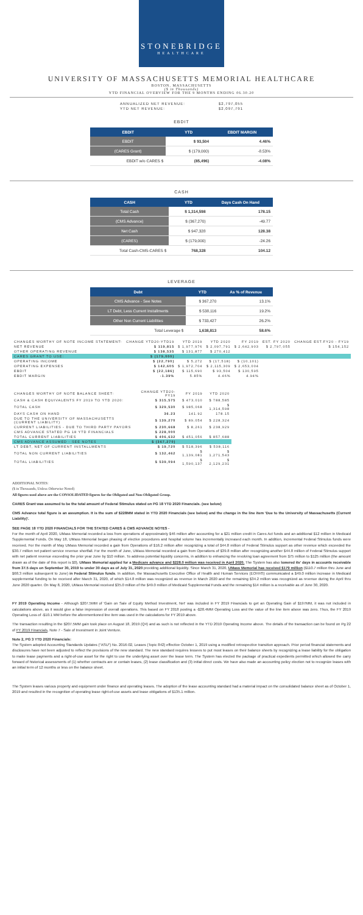STONEBRIDGE
HEALTHCARE
UNIVERSITY OF MASSACHUSETTS MEMORIAL HEALTHCARE
BOSTON, MASSACHUSETTS
($ in Thousands)
YTD FINANCIAL OVERVIEW FOR THE 9 MONTHS ENDING 06.30.20
| ANNUALIZED NET REVENUE: | $2,797,055 |
| YTD NET REVENUE: | $2,097,791 |
EBDIT
| EBDIT | YTD | EBDIT MARGIN |
| --- | --- | --- |
| EBDIT | $ 93,504 | 4.46% |
| (CARES Grant) | $ (179,000) | -8.53% |
| EBDIT w/o CARES $ | (85,496) | -4.08% |
CASH
| CASH | YTD | Days Cash On Hand |
| --- | --- | --- |
| Total Cash | $ 1,314,598 | 178.15 |
| (CMS Advance) | $ (367,270) | -49.77 |
| Net Cash | $ 947,328 | 128.38 |
| (CARES) | $ (179,000) | -24.26 |
| Total Cash-CMS-CARES $ | 768,328 | 104.12 |
LEVERAGE
| Debt | YTD | As % of Revenue |
| --- | --- | --- |
| CMS Advance - See Notes | $ 367,270 | 13.1% |
| LT Debt, Less Current Installments | $ 538,116 | 19.2% |
| Other Non Current Liabilities | $ 733,427 | 26.2% |
| Total Leverage $ | 1,638,813 | 58.6% |
| CHANGES WORTHY OF NOTE INCOME STATEMENT: | CHANGE YTD20-YTD19 | YTD 2019 | YTD 2020 | FY 2019 | EST. FY 2020 | CHANGE EST.FY20 - FY19 |
| --- | --- | --- | --- | --- | --- | --- |
| NET REVENUE | $ 119,815 | $ 1,977,976 | $ 2,097,791 | $ 2,642,903 | $ 2,797,055 | $ 154,152 |
| OTHER OPERATING REVENUE | $ 138,535 | $ 131,877 | $ 270,412 | | | |
| CARES GRANT TO USE: | $ (179,000) | | | | | |
| OPERATING INCOME | $ (22,790) | $ 5,272 | $ (17,518) | $ (10,101) | | |
| OPERATING EXPENSES | $ 142,605 | $ 1,972,704 | $ 2,115,309 | $ 2,653,004 | | |
| EBDIT | $ (22,186) | $ 115,690 | $ 93,504 | $ 130,595 | | |
| EBDIT MARGIN | -1.39% | 5.85% | 4.46% | 4.94% | | |
| CHANGES WORTHY OF NOTE BALANCE SHEET: | CHANGE YTD20-FY19 | FY 2019 | YTD 2020 |
| --- | --- | --- | --- |
| CASH & CASH EQUIVALENTS FY 2019 TO YTD 2020: | $ 315,575 | $ 473,010 | $ 788,585 |
| TOTAL CASH | $ 329,530 | $ 985,068 | $ 1,314,598 |
| DAYS CASH ON HAND | 36.23 | 141.92 | 178.15 |
| DUE TO THE UNIVERSITY OF MASSACHUSETTS (CURRENT LIABILITY) | $ 139,270 | $ 89,054 | $ 228,324 |
| CURRENT LIABILITIES - DUE TO THIRD PARTY PAYORS | $ 230,668 | $ 8,261 | $ 238,929 |
| CMS ADVANCE STATED PG 18 YTD FINANCIALS | $ 228,000 | | |
| TOTAL CURRENT LIABILITIES | $ 406,632 | $ 451,056 | $ 857,688 |
| CMS ADVANCE ASSUMED - SEE NOTES | $ (367,270) | | |
| LT DEBT, NET OF CURRENT INSTALLMENTS | $ 19,720 | $ 518,396 | $ 538,116 |
| TOTAL NON CURRENT LIABILITIES | $ 132,462 | $ 1,139,081 | $ 1,271,543 |
| TOTAL LIABILITIES | $ 539,094 | $ 1,590,137 | $ 2,129,231 |
ADDITIONAL NOTES:
($ in Thousands, Unless Otherwise Noted)
All figures used above are the CONSOLIDATED figures for the Obligated and Non-Obligated Group.
CARES Grant was assumed to be the total amount of Federal Stimulus stated on PG 18 YTD 2020 Financials. (see below)
CMS Advance total figure is an assumption. It is the sum of $228MM stated in YTD 2020 Financials (see below) and the change in the line item 'Due to the University of Massachusetts (Current Liability)'.
SEE PAGE 18 YTD 2020 FINANCIALS FOR THE STATED CARES & CMS ADVANCE NOTES -
For the month of April 2020, UMass Memorial recorded a loss from operations of approximately $46 million after accounting for a $21 million credit in Cares Act funds and an additional $12 million in Medicaid Supplemental Funds. On May 18, UMass Memorial began phasing of elective procedures and hospital volume has incrementally increased each month. In addition, incremental Federal Stimulus funds were received. For the month of May UMass Memorial recorded a gain from Operations of $16.2 million after recognizing a total of $44.8 million of Federal Stimulus support as other revenue which exceeded the $30.7 million net patient service revenue shortfall. For the month of June, UMass Memorial recorded a gain from Operations of $39.8 million after recognizing another $44.8 million of Federal Stimulus support with net patient revenue exceeding the prior year June by $10 million. To address potential liquidity concerns, in addition to enhancing the revolving loan agreement from $75 million to $125 million (the amount drawn as of the date of this report is $0), UMass Memorial applied for a Medicare advance and $228.0 million was received in April 2020. The System has also lowered its' days in accounts receivable from 37.5 days on September 30, 2019 to under 30 days as of July 31, 2020 providing additional liquidity. Since March 31, 2020, UMass Memorial has received $179 million ($110.7 million thru June and $68.3 million subsequent to June) in Federal Stimulus funds. In addition, the Massachusetts Executive Office of Health and Human Services (EOHHS) communicated a $49.0 million increase in Medicaid supplemental funding to be received after March 31, 2020, of which $14.8 million was recognized as revenue in March 2020 and the remaining $34.2 million was recognized as revenue during the April thru June 2020 quarter. On May 8, 2020, UMass Memorial received $35.0 million of the $49.0 million of Medicaid Supplemental Funds and the remaining $14 million is a receivable as of June 30, 2020.
FY 2019 Operating Income - Although $207.5MM of 'Gain on Sale of Equity Method Investment, Net' was included in FY 2019 Financials to get an Operating Gain of $197MM, it was not included in calculations above, as it would give a false impression of overall operations. This based on FY 2018 posting a -$28.4MM Operating Loss and the value of the line item above was zero. Thus, the FY 2019 Operating Loss of -$10.1 MM before the aforementioned line item was used in the calculations for FY 2019 above.
The transaction resulting in the $207.5MM gain took place on August 18, 2019 (Q4) and as such is not reflected in the YTD 2019 Operating Income above. The details of the transaction can be found on Pg 22 of FY 2019 Financials, Note 7 - Sale of Investment in Joint Venture.
Note 2, PG 3 YTD 2020 Financials:
The System adopted Accounting Standards Updates ("ASU") No. 2016-02, Leases (Topic 842) effective October 1, 2019 using a modified retrospective transition approach. Prior period financial statements and disclosures have not been adjusted to reflect the provisions of the new standard. The new standard requires lessees to put most leases on their balance sheets by recognizing a lease liability for the obligation to make lease payments and a right-of-use asset for the right to use the underlying asset over the lease term. The System has elected the package of practical expedients permitted which allowed the carry forward of historical assessments of (1) whether contracts are or contain leases, (2) lease classification and (3) initial direct costs. We have also made an accounting policy election not to recognize leases with an initial term of 12 months or less on the balance sheet.
The System leases various property and equipment under finance and operating leases. The adoption of the lease accounting standard had a material impact on the consolidated balance sheet as of October 1, 2019 and resulted in the recognition of operating lease right-of-use assets and lease obligations of $135.1 million.